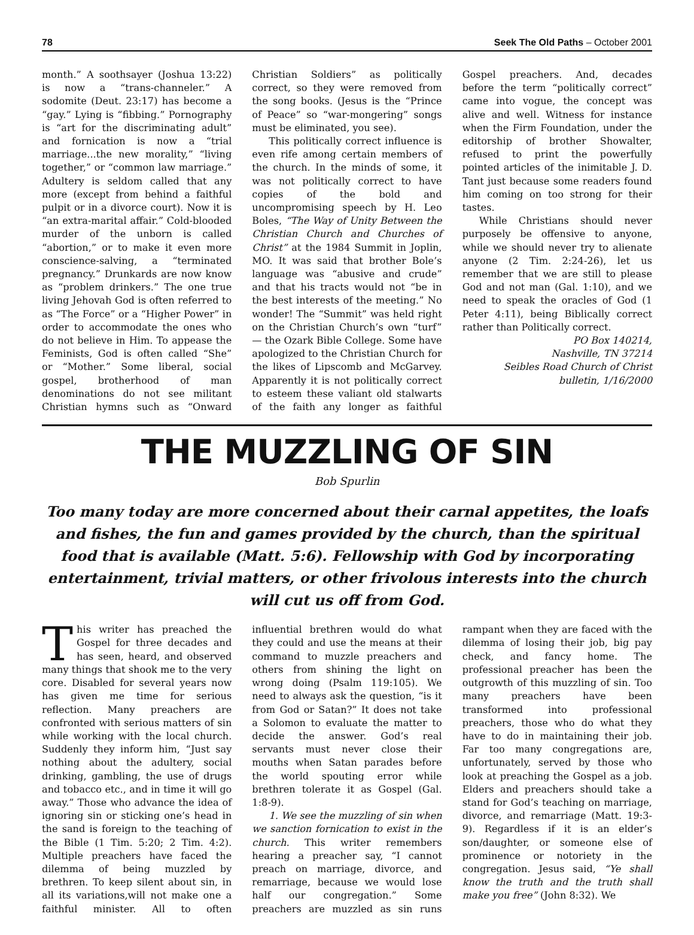78 Seek The Old Paths – October 2001
month.” A soothsayer (Joshua 13:22) is now a “trans-channeler.” A sodomite (Deut. 23:17) has become a “gay.” Lying is “fibbing.” Pornography is “art for the discriminating adult” and fornication is now a “trial marriage...the new morality,” “living together,” or “common law marriage.” Adultery is seldom called that any more (except from behind a faithful pulpit or in a divorce court). Now it is “an extra-marital affair.” Cold-blooded murder of the unborn is called “abortion,” or to make it even more conscience-salving, a “terminated pregnancy.” Drunkards are now know as “problem drinkers.” The one true living Jehovah God is often referred to as “The Force” or a “Higher Power” in order to accommodate the ones who do not believe in Him. To appease the Feminists, God is often called “She” or “Mother.” Some liberal, social gospel, brotherhood of man denominations do not see militant Christian hymns such as “Onward Christian Soldiers” as politically correct, so they were removed from the song books. (Jesus is the “Prince of Peace” so “war-mongering” songs must be eliminated, you see).
This politically correct influence is even rife among certain members of the church. In the minds of some, it was not politically correct to have copies of the bold and uncompromising speech by H. Leo Boles, “The Way of Unity Between the Christian Church and Churches of Christ” at the 1984 Summit in Joplin, MO. It was said that brother Bole’s language was “abusive and crude” and that his tracts would not “be in the best interests of the meeting.” No wonder! The “Summit” was held right on the Christian Church’s own “turf” — the Ozark Bible College. Some have apologized to the Christian Church for the likes of Lipscomb and McGarvey. Apparently it is not politically correct to esteem these valiant old stalwarts of the faith any longer as faithful Gospel preachers. And, decades before the term “politically correct” came into vogue, the concept was alive and well. Witness for instance when the Firm Foundation, under the editorship of brother Showalter, refused to print the powerfully pointed articles of the inimitable J. D. Tant just because some readers found him coming on too strong for their tastes.
While Christians should never purposely be offensive to anyone, while we should never try to alienate anyone (2 Tim. 2:24-26), let us remember that we are still to please God and not man (Gal. 1:10), and we need to speak the oracles of God (1 Peter 4:11), being Biblically correct rather than Politically correct.
PO Box 140214,
Nashville, TN 37214
Seibles Road Church of Christ
bulletin, 1/16/2000
THE MUZZLING OF SIN
Bob Spurlin
Too many today are more concerned about their carnal appetites, the loafs and fishes, the fun and games provided by the church, than the spiritual food that is available (Matt. 5:6). Fellowship with God by incorporating entertainment, trivial matters, or other frivolous interests into the church will cut us off from God.
This writer has preached the Gospel for three decades and has seen, heard, and observed many things that shook me to the very core. Disabled for several years now has given me time for serious reflection. Many preachers are confronted with serious matters of sin while working with the local church. Suddenly they inform him, “Just say nothing about the adultery, social drinking, gambling, the use of drugs and tobacco etc., and in time it will go away.” Those who advance the idea of ignoring sin or sticking one’s head in the sand is foreign to the teaching of the Bible (1 Tim. 5:20; 2 Tim. 4:2). Multiple preachers have faced the dilemma of being muzzled by brethren. To keep silent about sin, in all its variations,will not make one a faithful minister. All to often influential brethren would do what they could and use the means at their command to muzzle preachers and others from shining the light on wrong doing (Psalm 119:105). We need to always ask the question, “is it from God or Satan?” It does not take a Solomon to evaluate the matter to decide the answer. God’s real servants must never close their mouths when Satan parades before the world spouting error while brethren tolerate it as Gospel (Gal. 1:8-9).
1. We see the muzzling of sin when we sanction fornication to exist in the church. This writer remembers hearing a preacher say, “I cannot preach on marriage, divorce, and remarriage, because we would lose half our congregation.” Some preachers are muzzled as sin runs rampant when they are faced with the dilemma of losing their job, big pay check, and fancy home. The professional preacher has been the outgrowth of this muzzling of sin. Too many preachers have been transformed into professional preachers, those who do what they have to do in maintaining their job. Far too many congregations are, unfortunately, served by those who look at preaching the Gospel as a job. Elders and preachers should take a stand for God’s teaching on marriage, divorce, and remarriage (Matt. 19:3-9). Regardless if it is an elder’s son/daughter, or someone else of prominence or notoriety in the congregation. Jesus said, “Ye shall know the truth and the truth shall make you free” (John 8:32). We